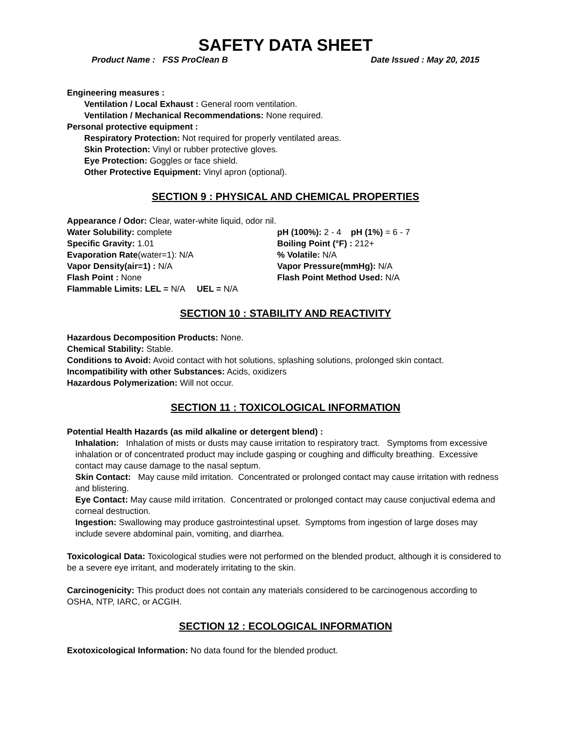SAFETY DATA SHEET
Product Name : FSS ProClean B Date Issued : May 20, 2015
Engineering measures :
Ventilation / Local Exhaust : General room ventilation.
Ventilation / Mechanical Recommendations: None required.
Personal protective equipment :
Respiratory Protection: Not required for properly ventilated areas.
Skin Protection: Vinyl or rubber protective gloves.
Eye Protection: Goggles or face shield.
Other Protective Equipment: Vinyl apron (optional).
SECTION 9 : PHYSICAL AND CHEMICAL PROPERTIES
Appearance / Odor: Clear, water-white liquid, odor nil.
Water Solubility: complete pH (100%): 2 - 4 pH (1%) = 6 - 7
Specific Gravity: 1.01 Boiling Point (°F) : 212+
Evaporation Rate(water=1): N/A % Volatile: N/A
Vapor Density(air=1) : N/A Vapor Pressure(mmHg): N/A
Flash Point : None Flash Point Method Used: N/A
Flammable Limits: LEL = N/A UEL = N/A
SECTION 10 : STABILITY AND REACTIVITY
Hazardous Decomposition Products: None.
Chemical Stability: Stable.
Conditions to Avoid: Avoid contact with hot solutions, splashing solutions, prolonged skin contact.
Incompatibility with other Substances: Acids, oxidizers
Hazardous Polymerization: Will not occur.
SECTION 11 : TOXICOLOGICAL INFORMATION
Potential Health Hazards (as mild alkaline or detergent blend) :
Inhalation: Inhalation of mists or dusts may cause irritation to respiratory tract. Symptoms from excessive inhalation or of concentrated product may include gasping or coughing and difficulty breathing. Excessive contact may cause damage to the nasal septum.
Skin Contact: May cause mild irritation. Concentrated or prolonged contact may cause irritation with redness and blistering.
Eye Contact: May cause mild irritation. Concentrated or prolonged contact may cause conjuctival edema and corneal destruction.
Ingestion: Swallowing may produce gastrointestinal upset. Symptoms from ingestion of large doses may include severe abdominal pain, vomiting, and diarrhea.
Toxicological Data: Toxicological studies were not performed on the blended product, although it is considered to be a severe eye irritant, and moderately irritating to the skin.
Carcinogenicity: This product does not contain any materials considered to be carcinogenous according to OSHA, NTP, IARC, or ACGIH.
SECTION 12 : ECOLOGICAL INFORMATION
Exotoxicological Information: No data found for the blended product.